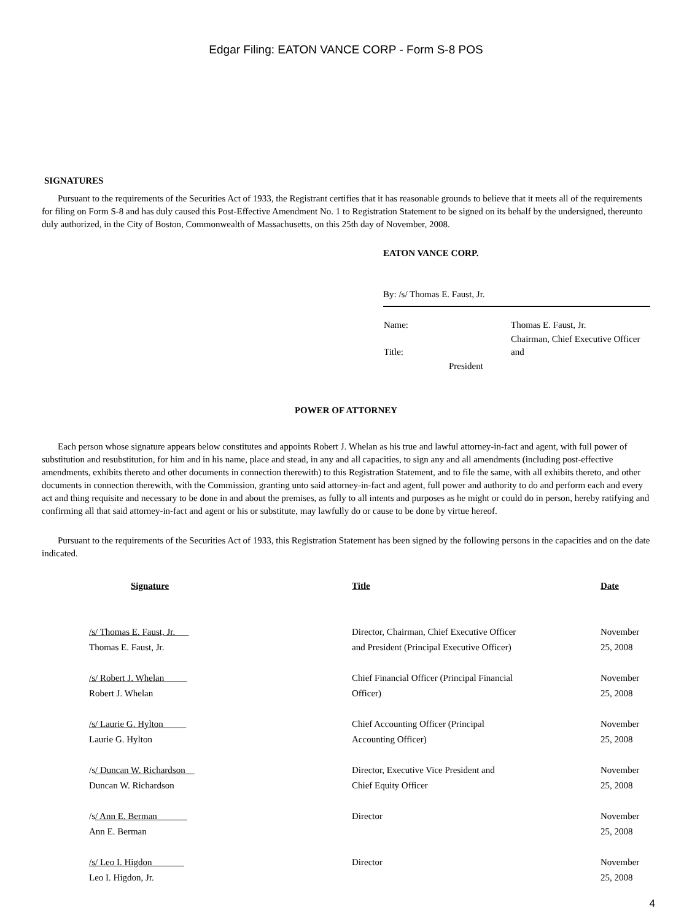Edgar Filing: EATON VANCE CORP - Form S-8 POS
SIGNATURES
Pursuant to the requirements of the Securities Act of 1933, the Registrant certifies that it has reasonable grounds to believe that it meets all of the requirements for filing on Form S-8 and has duly caused this Post-Effective Amendment No. 1 to Registration Statement to be signed on its behalf by the undersigned, thereunto duly authorized, in the City of Boston, Commonwealth of Massachusetts, on this 25th day of November, 2008.
EATON VANCE CORP.
By: /s/ Thomas E. Faust, Jr.
| Name: | Thomas E. Faust, Jr. |
| Title: | Chairman, Chief Executive Officer and |
| President | |
POWER OF ATTORNEY
Each person whose signature appears below constitutes and appoints Robert J. Whelan as his true and lawful attorney-in-fact and agent, with full power of substitution and resubstitution, for him and in his name, place and stead, in any and all capacities, to sign any and all amendments (including post-effective amendments, exhibits thereto and other documents in connection therewith) to this Registration Statement, and to file the same, with all exhibits thereto, and other documents in connection therewith, with the Commission, granting unto said attorney-in-fact and agent, full power and authority to do and perform each and every act and thing requisite and necessary to be done in and about the premises, as fully to all intents and purposes as he might or could do in person, hereby ratifying and confirming all that said attorney-in-fact and agent or his or substitute, may lawfully do or cause to be done by virtue hereof.
Pursuant to the requirements of the Securities Act of 1933, this Registration Statement has been signed by the following persons in the capacities and on the date indicated.
| Signature | Title | Date |
| /s/ Thomas E. Faust, Jr. Thomas E. Faust, Jr. | Director, Chairman, Chief Executive Officer and President (Principal Executive Officer) | November 25, 2008 |
| /s/ Robert J. Whelan Robert J. Whelan | Chief Financial Officer (Principal Financial Officer) | November 25, 2008 |
| /s/ Laurie G. Hylton Laurie G. Hylton | Chief Accounting Officer (Principal Accounting Officer) | November 25, 2008 |
| /s / Duncan W. Richardson Duncan W. Richardson | Director, Executive Vice President and Chief Equity Officer | November 25, 2008 |
| /s / Ann E. Berman Ann E. Berman | Director | November 25, 2008 |
| /s/ Leo I. Higdon Leo I. Higdon, Jr. | Director | November 25, 2008 |
4